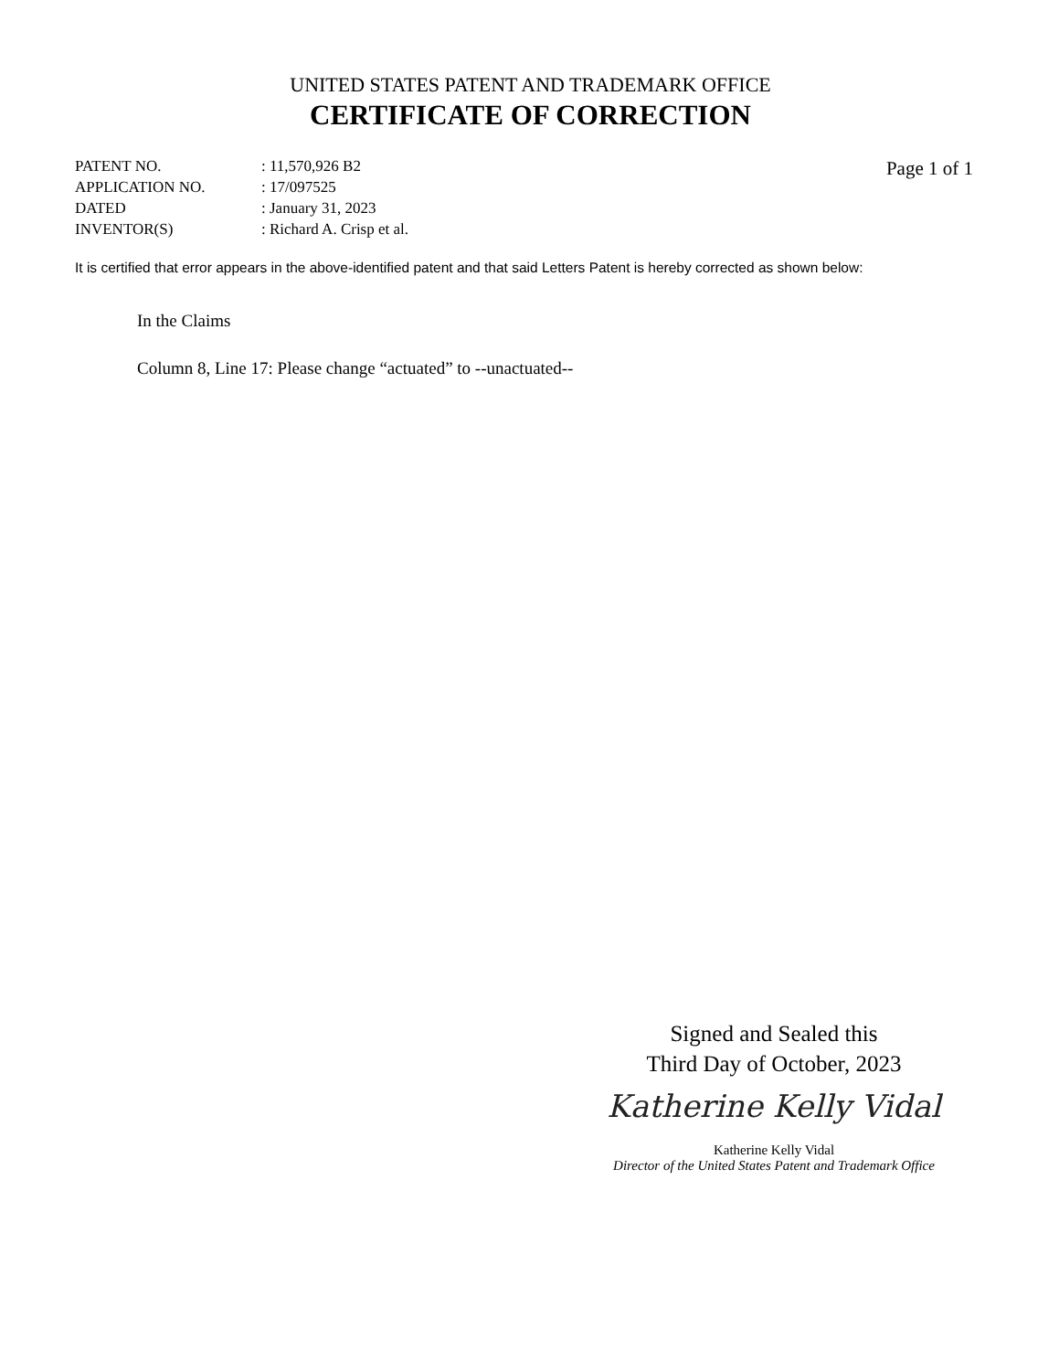UNITED STATES PATENT AND TRADEMARK OFFICE
CERTIFICATE OF CORRECTION
| PATENT NO. | : 11,570,926 B2 |
| APPLICATION NO. | : 17/097525 |
| DATED | : January 31, 2023 |
| INVENTOR(S) | : Richard A. Crisp et al. |
Page 1 of 1
It is certified that error appears in the above-identified patent and that said Letters Patent is hereby corrected as shown below:
In the Claims
Column 8, Line 17: Please change “actuated” to --unactuated--
Signed and Sealed this
Third Day of October, 2023
Katherine Kelly Vidal
Katherine Kelly Vidal
Director of the United States Patent and Trademark Office